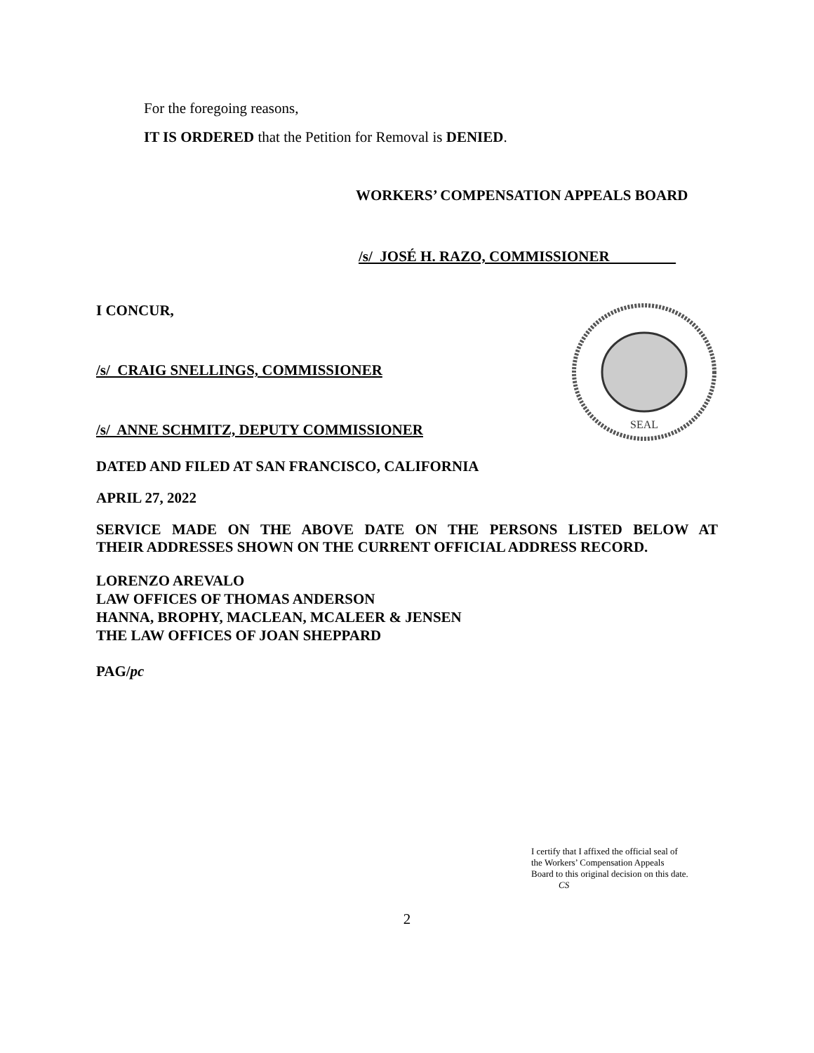For the foregoing reasons,
IT IS ORDERED that the Petition for Removal is DENIED.
WORKERS’ COMPENSATION APPEALS BOARD
/s/ JOSÉ H. RAZO, COMMISSIONER
I CONCUR,
/s/ CRAIG SNELLINGS, COMMISSIONER
/s/ ANNE SCHMITZ, DEPUTY COMMISSIONER
SEAL
DATED AND FILED AT SAN FRANCISCO, CALIFORNIA
APRIL 27, 2022
SERVICE MADE ON THE ABOVE DATE ON THE PERSONS LISTED BELOW AT
THEIR ADDRESSES SHOWN ON THE CURRENT OFFICIAL ADDRESS RECORD.
LORENZO AREVALO
LAW OFFICES OF THOMAS ANDERSON
HANNA, BROPHY, MACLEAN, MCALEER & JENSEN
THE LAW OFFICES OF JOAN SHEPPARD
PAG/pc
I certify that I affixed the official seal of
the Workers’ Compensation Appeals
Board to this original decision on this date.
CS
2